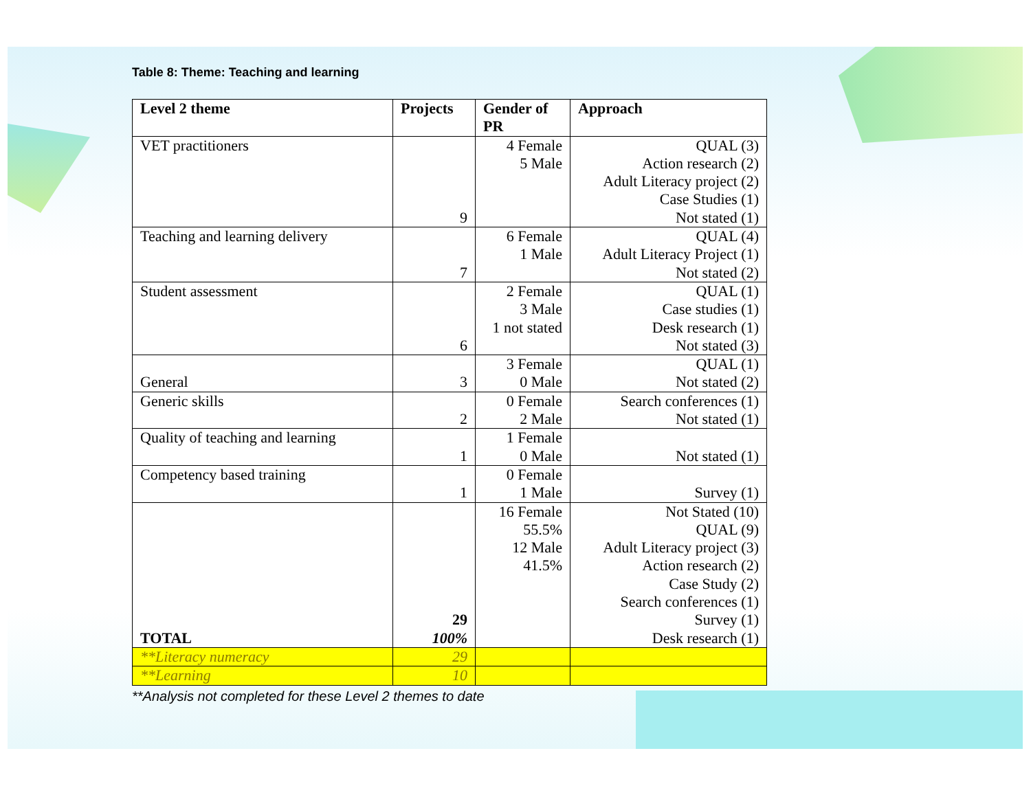Table 8: Theme: Teaching and learning
| Level 2 theme | Projects | Gender of PR | Approach |
| --- | --- | --- | --- |
| VET practitioners | 9 | 4 Female 5 Male | QUAL (3) Action research (2) Adult Literacy project (2) Case Studies (1) Not stated (1) |
| Teaching and learning delivery | 7 | 6 Female 1 Male | QUAL (4) Adult Literacy Project (1) Not stated (2) |
| Student assessment | 6 | 2 Female 3 Male 1 not stated | QUAL (1) Case studies (1) Desk research (1) Not stated (3) |
| General | 3 | 3 Female 0 Male | QUAL (1) Not stated (2) |
| Generic skills | 2 | 0 Female 2 Male | Search conferences (1) Not stated (1) |
| Quality of teaching and learning | 1 | 1 Female 0 Male | Not stated (1) |
| Competency based training | 1 | 0 Female 1 Male | Survey (1) |
| TOTAL | 29 100% | 16 Female 55.5% 12 Male 41.5% | Not Stated (10) QUAL (9) Adult Literacy project (3) Action research (2) Case Study (2) Search conferences (1) Survey (1) Desk research (1) |
| **Literacy numeracy | 29 | | |
| **Learning | 10 | | |
**Analysis not completed for these Level 2 themes to date